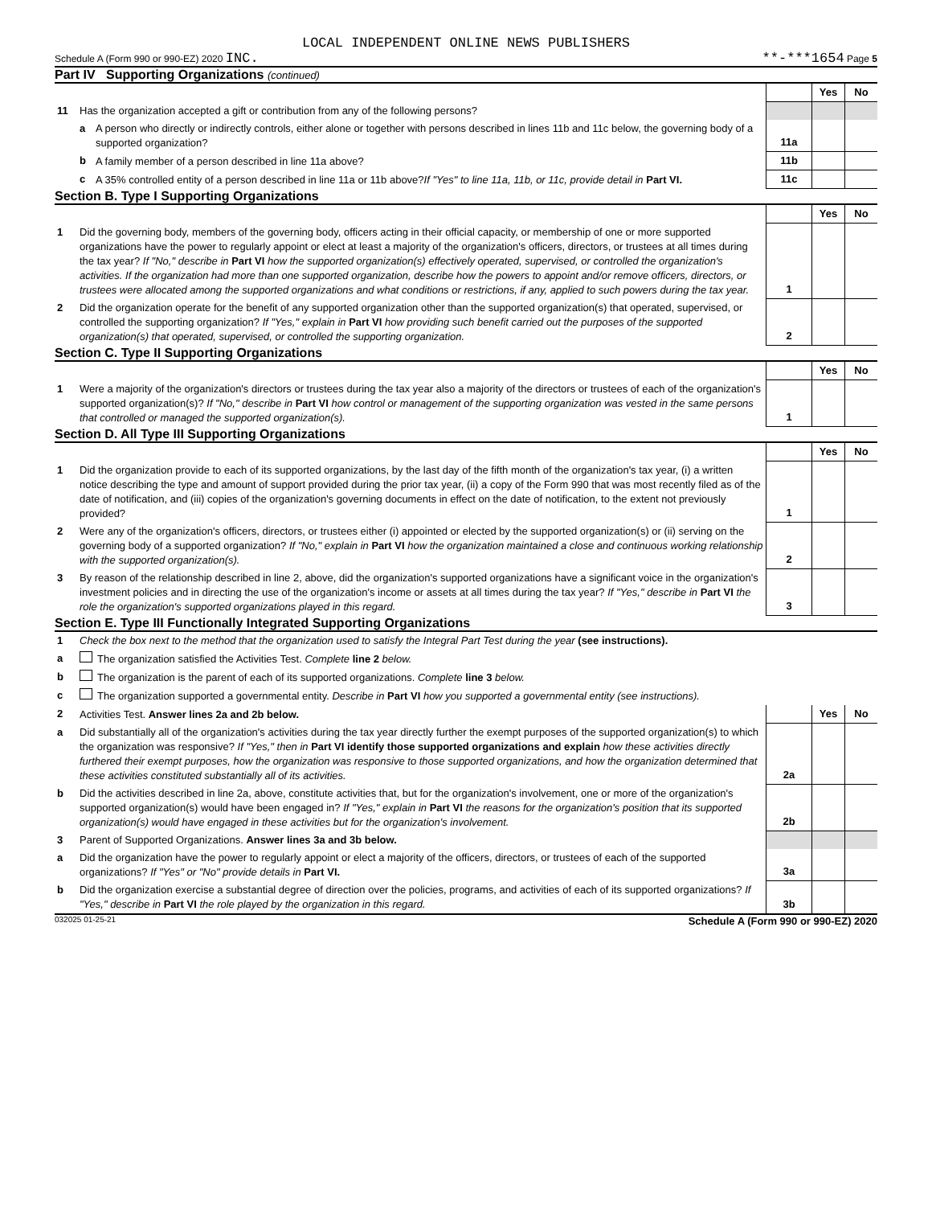LOCAL INDEPENDENT ONLINE NEWS PUBLISHERS
Schedule A (Form 990 or 990-EZ) 2020 INC. **-***1654 Page 5
Part IV Supporting Organizations (continued)
| | | | | Yes | No |
| 11 | Has the organization accepted a gift or contribution from any of the following persons? | | | | |
| | a | A person who directly or indirectly controls, either alone or together with persons described in lines 11b and 11c below, the governing body of a supported organization? | 11a | | |
| | b | A family member of a person described in line 11a above? | 11b | | |
| | c | A 35% controlled entity of a person described in line 11a or 11b above? If "Yes" to line 11a, 11b, or 11c, provide detail in Part VI. | 11c | | |
Section B. Type I Supporting Organizations
| | | | Yes | No |
| 1 | Did the governing body, members of the governing body, officers acting in their official capacity, or membership of one or more supported organizations have the power to regularly appoint or elect at least a majority of the organization's officers, directors, or trustees at all times during the tax year? If "No," describe in Part VI how the supported organization(s) effectively operated, supervised, or controlled the organization's activities. If the organization had more than one supported organization, describe how the powers to appoint and/or remove officers, directors, or trustees were allocated among the supported organizations and what conditions or restrictions, if any, applied to such powers during the tax year. | 1 | | |
| 2 | Did the organization operate for the benefit of any supported organization other than the supported organization(s) that operated, supervised, or controlled the supporting organization? If "Yes," explain in Part VI how providing such benefit carried out the purposes of the supported organization(s) that operated, supervised, or controlled the supporting organization. | 2 | | |
Section C. Type II Supporting Organizations
| | | | Yes | No |
| 1 | Were a majority of the organization's directors or trustees during the tax year also a majority of the directors or trustees of each of the organization's supported organization(s)? If "No," describe in Part VI how control or management of the supporting organization was vested in the same persons that controlled or managed the supported organization(s). | 1 | | |
Section D. All Type III Supporting Organizations
| | | | Yes | No |
| 1 | Did the organization provide to each of its supported organizations, by the last day of the fifth month of the organization's tax year, (i) a written notice describing the type and amount of support provided during the prior tax year, (ii) a copy of the Form 990 that was most recently filed as of the date of notification, and (iii) copies of the organization's governing documents in effect on the date of notification, to the extent not previously provided? | 1 | | |
| 2 | Were any of the organization's officers, directors, or trustees either (i) appointed or elected by the supported organization(s) or (ii) serving on the governing body of a supported organization? If "No," explain in Part VI how the organization maintained a close and continuous working relationship with the supported organization(s). | 2 | | |
| 3 | By reason of the relationship described in line 2, above, did the organization's supported organizations have a significant voice in the organization's investment policies and in directing the use of the organization's income or assets at all times during the tax year? If "Yes," describe in Part VI the role the organization's supported organizations played in this regard. | 3 | | |
Section E. Type III Functionally Integrated Supporting Organizations
| 1 | Check the box next to the method that the organization used to satisfy the Integral Part Test during the year (see instructions). | | | |
| a | The organization satisfied the Activities Test. Complete line 2 below. | | | |
| b | The organization is the parent of each of its supported organizations. Complete line 3 below. | | | |
| c | The organization supported a governmental entity. Describe in Part VI how you supported a governmental entity (see instructions). | | | |
| 2 | Activities Test. Answer lines 2a and 2b below. | | Yes | No |
| a | Did substantially all of the organization's activities during the tax year directly further the exempt purposes of the supported organization(s) to which the organization was responsive? If "Yes," then in Part VI identify those supported organizations and explain how these activities directly furthered their exempt purposes, how the organization was responsive to those supported organizations, and how the organization determined that these activities constituted substantially all of its activities. | 2a | | |
| b | Did the activities described in line 2a, above, constitute activities that, but for the organization's involvement, one or more of the organization's supported organization(s) would have been engaged in? If "Yes," explain in Part VI the reasons for the organization's position that its supported organization(s) would have engaged in these activities but for the organization's involvement. | 2b | | |
| 3 | Parent of Supported Organizations. Answer lines 3a and 3b below. | | | |
| a | Did the organization have the power to regularly appoint or elect a majority of the officers, directors, or trustees of each of the supported organizations? If "Yes" or "No" provide details in Part VI. | 3a | | |
| b | Did the organization exercise a substantial degree of direction over the policies, programs, and activities of each of its supported organizations? If "Yes," describe in Part VI the role played by the organization in this regard. | 3b | | |
032025 01-25-21 Schedule A (Form 990 or 990-EZ) 2020